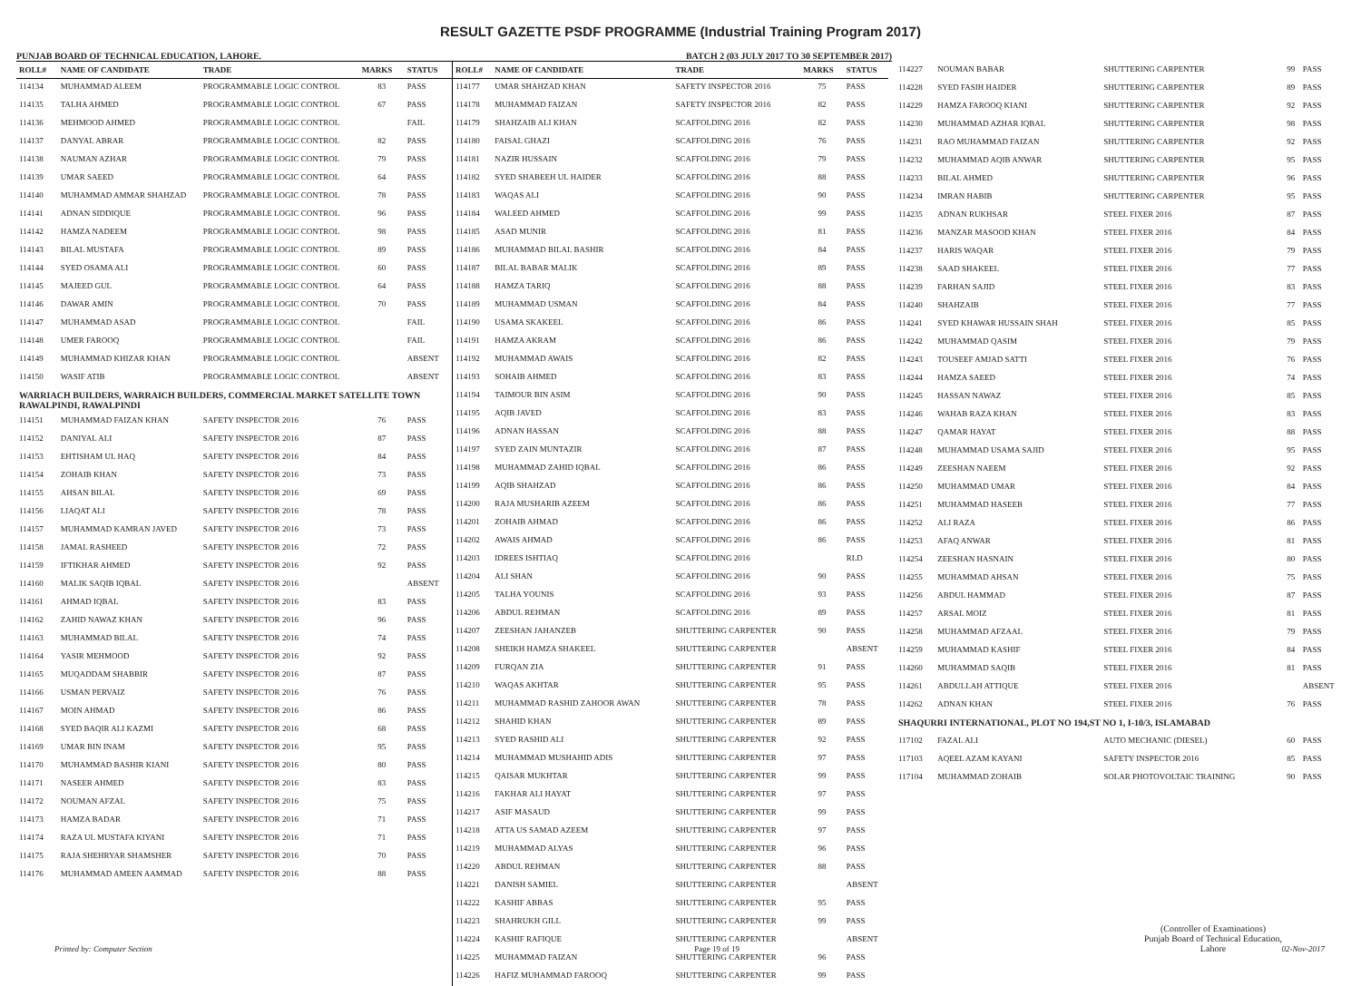RESULT GAZETTE PSDF PROGRAMME (Industrial Training Program 2017)
PUNJAB BOARD OF TECHNICAL EDUCATION, LAHORE. BATCH 2 (03 JULY 2017 TO 30 SEPTEMBER 2017)
| ROLL# | NAME OF CANDIDATE | TRADE | MARKS | STATUS |
| --- | --- | --- | --- | --- |
| 114134 | MUHAMMAD ALEEM | PROGRAMMABLE LOGIC CONTROL | 83 | PASS |
| 114135 | TALHA AHMED | PROGRAMMABLE LOGIC CONTROL | 67 | PASS |
| 114136 | MEHMOOD AHMED | PROGRAMMABLE LOGIC CONTROL | | FAIL |
| 114137 | DANYAL ABRAR | PROGRAMMABLE LOGIC CONTROL | 82 | PASS |
| 114138 | NAUMAN AZHAR | PROGRAMMABLE LOGIC CONTROL | 79 | PASS |
| 114139 | UMAR SAEED | PROGRAMMABLE LOGIC CONTROL | 64 | PASS |
| 114140 | MUHAMMAD AMMAR SHAHZAD | PROGRAMMABLE LOGIC CONTROL | 78 | PASS |
| 114141 | ADNAN SIDDIQUE | PROGRAMMABLE LOGIC CONTROL | 96 | PASS |
| 114142 | HAMZA NADEEM | PROGRAMMABLE LOGIC CONTROL | 98 | PASS |
| 114143 | BILAL MUSTAFA | PROGRAMMABLE LOGIC CONTROL | 89 | PASS |
| 114144 | SYED OSAMA ALI | PROGRAMMABLE LOGIC CONTROL | 60 | PASS |
| 114145 | MAJEED GUL | PROGRAMMABLE LOGIC CONTROL | 64 | PASS |
| 114146 | DAWAR AMIN | PROGRAMMABLE LOGIC CONTROL | 70 | PASS |
| 114147 | MUHAMMAD ASAD | PROGRAMMABLE LOGIC CONTROL | | FAIL |
| 114148 | UMER FAROOQ | PROGRAMMABLE LOGIC CONTROL | | FAIL |
| 114149 | MUHAMMAD KHIZAR KHAN | PROGRAMMABLE LOGIC CONTROL | | ABSENT |
| 114150 | WASIF ATIB | PROGRAMMABLE LOGIC CONTROL | | ABSENT |
| WARRIACH BUILDERS, WARRAICH BUILDERS, COMMERCIAL MARKET SATELLITE TOWN RAWALPINDI, RAWALPINDI | | | | |
| 114151 | MUHAMMAD FAIZAN KHAN | SAFETY INSPECTOR 2016 | 76 | PASS |
| 114152 | DANIYAL ALI | SAFETY INSPECTOR 2016 | 87 | PASS |
| 114153 | EHTISHAM UL HAQ | SAFETY INSPECTOR 2016 | 84 | PASS |
| 114154 | ZOHAIB KHAN | SAFETY INSPECTOR 2016 | 73 | PASS |
| 114155 | AHSAN BILAL | SAFETY INSPECTOR 2016 | 69 | PASS |
| 114156 | LIAQAT ALI | SAFETY INSPECTOR 2016 | 78 | PASS |
| 114157 | MUHAMMAD KAMRAN JAVED | SAFETY INSPECTOR 2016 | 73 | PASS |
| 114158 | JAMAL RASHEED | SAFETY INSPECTOR 2016 | 72 | PASS |
| 114159 | IFTIKHAR AHMED | SAFETY INSPECTOR 2016 | 92 | PASS |
| 114160 | MALIK SAQIB IQBAL | SAFETY INSPECTOR 2016 | | ABSENT |
| 114161 | AHMAD IQBAL | SAFETY INSPECTOR 2016 | 83 | PASS |
| 114162 | ZAHID NAWAZ KHAN | SAFETY INSPECTOR 2016 | 96 | PASS |
| 114163 | MUHAMMAD BILAL | SAFETY INSPECTOR 2016 | 74 | PASS |
| 114164 | YASIR MEHMOOD | SAFETY INSPECTOR 2016 | 92 | PASS |
| 114165 | MUQADDAM SHABBIR | SAFETY INSPECTOR 2016 | 87 | PASS |
| 114166 | USMAN PERVAIZ | SAFETY INSPECTOR 2016 | 76 | PASS |
| 114167 | MOIN AHMAD | SAFETY INSPECTOR 2016 | 86 | PASS |
| 114168 | SYED BAQIR ALI KAZMI | SAFETY INSPECTOR 2016 | 68 | PASS |
| 114169 | UMAR BIN INAM | SAFETY INSPECTOR 2016 | 95 | PASS |
| 114170 | MUHAMMAD BASHIR KIANI | SAFETY INSPECTOR 2016 | 80 | PASS |
| 114171 | NASEER AHMED | SAFETY INSPECTOR 2016 | 83 | PASS |
| 114172 | NOUMAN AFZAL | SAFETY INSPECTOR 2016 | 75 | PASS |
| 114173 | HAMZA BADAR | SAFETY INSPECTOR 2016 | 71 | PASS |
| 114174 | RAZA UL MUSTAFA KIYANI | SAFETY INSPECTOR 2016 | 71 | PASS |
| 114175 | RAJA SHEHRYAR SHAMSHER | SAFETY INSPECTOR 2016 | 70 | PASS |
| 114176 | MUHAMMAD AMEEN AAMMAD | SAFETY INSPECTOR 2016 | 88 | PASS |
| ROLL# | NAME OF CANDIDATE | TRADE | MARKS | STATUS |
| --- | --- | --- | --- | --- |
| 114177 | UMAR SHAHZAD KHAN | SAFETY INSPECTOR 2016 | 75 | PASS |
| 114178 | MUHAMMAD FAIZAN | SAFETY INSPECTOR 2016 | 82 | PASS |
| 114179 | SHAHZAIB ALI KHAN | SCAFFOLDING 2016 | 82 | PASS |
| 114180 | FAISAL GHAZI | SCAFFOLDING 2016 | 76 | PASS |
| 114181 | NAZIR HUSSAIN | SCAFFOLDING 2016 | 79 | PASS |
| 114182 | SYED SHABEEH UL HAIDER | SCAFFOLDING 2016 | 88 | PASS |
| 114183 | WAQAS ALI | SCAFFOLDING 2016 | 90 | PASS |
| 114184 | WALEED AHMED | SCAFFOLDING 2016 | 99 | PASS |
| 114185 | ASAD MUNIR | SCAFFOLDING 2016 | 81 | PASS |
| 114186 | MUHAMMAD BILAL BASHIR | SCAFFOLDING 2016 | 84 | PASS |
| 114187 | BILAL BABAR MALIK | SCAFFOLDING 2016 | 89 | PASS |
| 114188 | HAMZA TARIQ | SCAFFOLDING 2016 | 88 | PASS |
| 114189 | MUHAMMAD USMAN | SCAFFOLDING 2016 | 84 | PASS |
| 114190 | USAMA SKAKEEL | SCAFFOLDING 2016 | 86 | PASS |
| 114191 | HAMZA AKRAM | SCAFFOLDING 2016 | 86 | PASS |
| 114192 | MUHAMMAD AWAIS | SCAFFOLDING 2016 | 82 | PASS |
| 114193 | SOHAIB AHMED | SCAFFOLDING 2016 | 83 | PASS |
| 114194 | TAIMOUR BIN ASIM | SCAFFOLDING 2016 | 90 | PASS |
| 114195 | AQIB JAVED | SCAFFOLDING 2016 | 83 | PASS |
| 114196 | ADNAN HASSAN | SCAFFOLDING 2016 | 88 | PASS |
| 114197 | SYED ZAIN MUNTAZIR | SCAFFOLDING 2016 | 87 | PASS |
| 114198 | MUHAMMAD ZAHID IQBAL | SCAFFOLDING 2016 | 86 | PASS |
| 114199 | AQIB SHAHZAD | SCAFFOLDING 2016 | 86 | PASS |
| 114200 | RAJA MUSHARIB AZEEM | SCAFFOLDING 2016 | 86 | PASS |
| 114201 | ZOHAIB AHMAD | SCAFFOLDING 2016 | 86 | PASS |
| 114202 | AWAIS AHMAD | SCAFFOLDING 2016 | 86 | PASS |
| 114203 | IDREES ISHTIAQ | SCAFFOLDING 2016 | | RLD |
| 114204 | ALI SHAN | SCAFFOLDING 2016 | 90 | PASS |
| 114205 | TALHA YOUNIS | SCAFFOLDING 2016 | 93 | PASS |
| 114206 | ABDUL REHMAN | SCAFFOLDING 2016 | 89 | PASS |
| 114207 | ZEESHAN JAHANZEB | SHUTTERING CARPENTER | 90 | PASS |
| 114208 | SHEIKH HAMZA SHAKEEL | SHUTTERING CARPENTER | | ABSENT |
| 114209 | FURQAN ZIA | SHUTTERING CARPENTER | 91 | PASS |
| 114210 | WAQAS AKHTAR | SHUTTERING CARPENTER | 95 | PASS |
| 114211 | MUHAMMAD RASHID ZAHOOR AWAN | SHUTTERING CARPENTER | 78 | PASS |
| 114212 | SHAHID KHAN | SHUTTERING CARPENTER | 89 | PASS |
| 114213 | SYED RASHID ALI | SHUTTERING CARPENTER | 92 | PASS |
| 114214 | MUHAMMAD MUSHAHID ADIS | SHUTTERING CARPENTER | 97 | PASS |
| 114215 | QAISAR MUKHTAR | SHUTTERING CARPENTER | 99 | PASS |
| 114216 | FAKHAR ALI HAYAT | SHUTTERING CARPENTER | 97 | PASS |
| 114217 | ASIF MASAUD | SHUTTERING CARPENTER | 99 | PASS |
| 114218 | ATTA US SAMAD AZEEM | SHUTTERING CARPENTER | 97 | PASS |
| 114219 | MUHAMMAD ALYAS | SHUTTERING CARPENTER | 96 | PASS |
| 114220 | ABDUL REHMAN | SHUTTERING CARPENTER | 88 | PASS |
| 114221 | DANISH SAMIEL | SHUTTERING CARPENTER | | ABSENT |
| 114222 | KASHIF ABBAS | SHUTTERING CARPENTER | 95 | PASS |
| 114223 | SHAHRUKH GILL | SHUTTERING CARPENTER | 99 | PASS |
| 114224 | KASHIF RAFIQUE | SHUTTERING CARPENTER | | ABSENT |
| 114225 | MUHAMMAD FAIZAN | SHUTTERING CARPENTER | 96 | PASS |
| 114226 | HAFIZ MUHAMMAD FAROOQ | SHUTTERING CARPENTER | 99 | PASS |
| 114227 | NOUMAN BABAR | SHUTTERING CARPENTER | 99 | PASS |
| 114228 | SYED FASIH HAIDER | SHUTTERING CARPENTER | 89 | PASS |
| 114229 | HAMZA FAROOQ KIANI | SHUTTERING CARPENTER | 92 | PASS |
| 114230 | MUHAMMAD AZHAR IQBAL | SHUTTERING CARPENTER | 98 | PASS |
| 114231 | RAO MUHAMMAD FAIZAN | SHUTTERING CARPENTER | 92 | PASS |
| 114232 | MUHAMMAD AQIB ANWAR | SHUTTERING CARPENTER | 95 | PASS |
| 114233 | BILAL AHMED | SHUTTERING CARPENTER | 96 | PASS |
| 114234 | IMRAN HABIB | SHUTTERING CARPENTER | 95 | PASS |
| 114235 | ADNAN RUKHSAR | STEEL FIXER 2016 | 87 | PASS |
| 114236 | MANZAR MASOOD KHAN | STEEL FIXER 2016 | 84 | PASS |
| 114237 | HARIS WAQAR | STEEL FIXER 2016 | 79 | PASS |
| 114238 | SAAD SHAKEEL | STEEL FIXER 2016 | 77 | PASS |
| 114239 | FARHAN SAJID | STEEL FIXER 2016 | 83 | PASS |
| 114240 | SHAHZAIB | STEEL FIXER 2016 | 77 | PASS |
| 114241 | SYED KHAWAR HUSSAIN SHAH | STEEL FIXER 2016 | 85 | PASS |
| 114242 | MUHAMMAD QASIM | STEEL FIXER 2016 | 79 | PASS |
| 114243 | TOUSEEF AMJAD SATTI | STEEL FIXER 2016 | 76 | PASS |
| 114244 | HAMZA SAEED | STEEL FIXER 2016 | 74 | PASS |
| 114245 | HASSAN NAWAZ | STEEL FIXER 2016 | 85 | PASS |
| 114246 | WAHAB RAZA KHAN | STEEL FIXER 2016 | 83 | PASS |
| 114247 | QAMAR HAYAT | STEEL FIXER 2016 | 88 | PASS |
| 114248 | MUHAMMAD USAMA SAJID | STEEL FIXER 2016 | 95 | PASS |
| 114249 | ZEESHAN NAEEM | STEEL FIXER 2016 | 92 | PASS |
| 114250 | MUHAMMAD UMAR | STEEL FIXER 2016 | 84 | PASS |
| 114251 | MUHAMMAD HASEEB | STEEL FIXER 2016 | 77 | PASS |
| 114252 | ALI RAZA | STEEL FIXER 2016 | 86 | PASS |
| 114253 | AFAQ ANWAR | STEEL FIXER 2016 | 81 | PASS |
| 114254 | ZEESHAN HASNAIN | STEEL FIXER 2016 | 80 | PASS |
| 114255 | MUHAMMAD AHSAN | STEEL FIXER 2016 | 75 | PASS |
| 114256 | ABDUL HAMMAD | STEEL FIXER 2016 | 87 | PASS |
| 114257 | ARSAL MOIZ | STEEL FIXER 2016 | 81 | PASS |
| 114258 | MUHAMMAD AFZAAL | STEEL FIXER 2016 | 79 | PASS |
| 114259 | MUHAMMAD KASHIF | STEEL FIXER 2016 | 84 | PASS |
| 114260 | MUHAMMAD SAQIB | STEEL FIXER 2016 | 81 | PASS |
| 114261 | ABDULLAH ATTIQUE | STEEL FIXER 2016 | | ABSENT |
| 114262 | ADNAN KHAN | STEEL FIXER 2016 | 76 | PASS |
| SHAQURRI INTERNATIONAL, PLOT NO 194,ST NO 1, I-10/3, ISLAMABAD | | | | |
| 117102 | FAZAL ALI | AUTO MECHANIC (DIESEL) | 60 | PASS |
| 117103 | AQEEL AZAM KAYANI | SAFETY INSPECTOR 2016 | 85 | PASS |
| 117104 | MUHAMMAD ZOHAIB | SOLAR PHOTOVOLTAIC TRAINING | 90 | PASS |
(Controller of Examinations)
Punjab Board of Technical Education,
Lahore
Printed by: Computer Section Page 19 of 19 02-Nov-2017